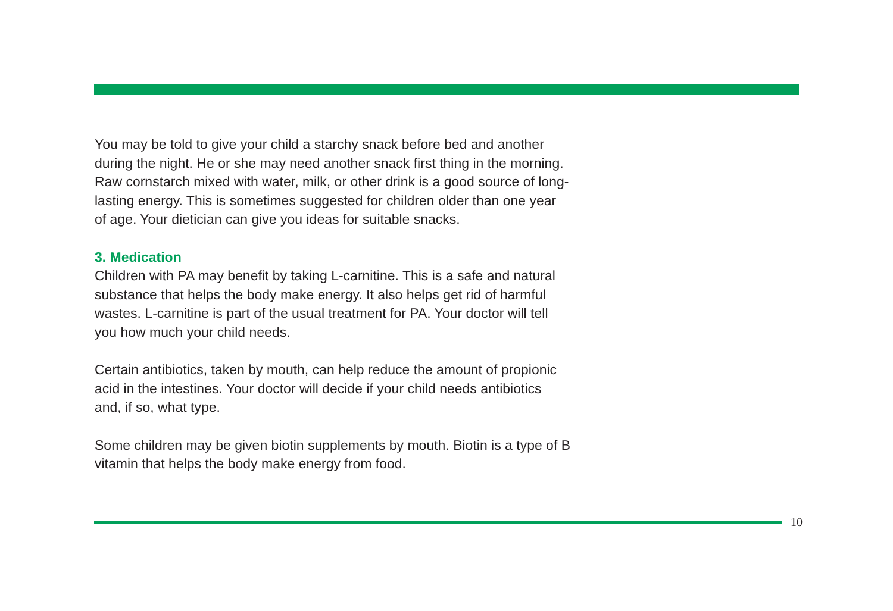You may be told to give your child a starchy snack before bed and another during the night. He or she may need another snack first thing in the morning. Raw cornstarch mixed with water, milk, or other drink is a good source of long-lasting energy. This is sometimes suggested for children older than one year of age. Your dietician can give you ideas for suitable snacks.
3. Medication
Children with PA may benefit by taking L-carnitine. This is a safe and natural substance that helps the body make energy. It also helps get rid of harmful wastes. L-carnitine is part of the usual treatment for PA. Your doctor will tell you how much your child needs.
Certain antibiotics, taken by mouth, can help reduce the amount of propionic acid in the intestines. Your doctor will decide if your child needs antibiotics and, if so, what type.
Some children may be given biotin supplements by mouth. Biotin is a type of B vitamin that helps the body make energy from food.
10